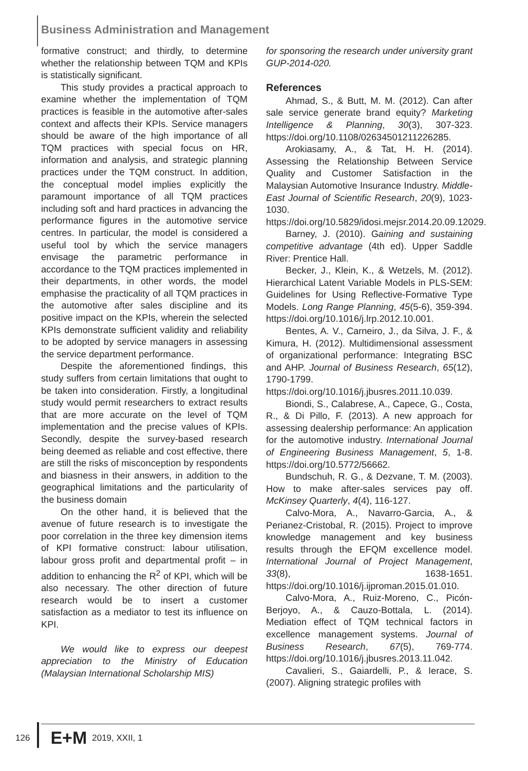Business Administration and Management
formative construct; and thirdly, to determine whether the relationship between TQM and KPIs is statistically significant.
This study provides a practical approach to examine whether the implementation of TQM practices is feasible in the automotive after-sales context and affects their KPIs. Service managers should be aware of the high importance of all TQM practices with special focus on HR, information and analysis, and strategic planning practices under the TQM construct. In addition, the conceptual model implies explicitly the paramount importance of all TQM practices including soft and hard practices in advancing the performance figures in the automotive service centres. In particular, the model is considered a useful tool by which the service managers envisage the parametric performance in accordance to the TQM practices implemented in their departments, in other words, the model emphasise the practicality of all TQM practices in the automotive after sales discipline and its positive impact on the KPIs, wherein the selected KPIs demonstrate sufficient validity and reliability to be adopted by service managers in assessing the service department performance.
Despite the aforementioned findings, this study suffers from certain limitations that ought to be taken into consideration. Firstly, a longitudinal study would permit researchers to extract results that are more accurate on the level of TQM implementation and the precise values of KPIs. Secondly, despite the survey-based research being deemed as reliable and cost effective, there are still the risks of misconception by respondents and biasness in their answers, in addition to the geographical limitations and the particularity of the business domain
On the other hand, it is believed that the avenue of future research is to investigate the poor correlation in the three key dimension items of KPI formative construct: labour utilisation, labour gross profit and departmental profit – in addition to enhancing the R<sup>2</sup> of KPI, which will be also necessary. The other direction of future research would be to insert a customer satisfaction as a mediator to test its influence on KPI.
We would like to express our deepest appreciation to the Ministry of Education (Malaysian International Scholarship MIS)
for sponsoring the research under university grant GUP-2014-020.
References
Ahmad, S., & Butt, M. M. (2012). Can after sale service generate brand equity? Marketing Intelligence & Planning, 30(3), 307-323. https://doi.org/10.1108/02634501211226285.
Arokiasamy, A., & Tat, H. H. (2014). Assessing the Relationship Between Service Quality and Customer Satisfaction in the Malaysian Automotive Insurance Industry. Middle-East Journal of Scientific Research, 20(9), 1023-1030. https://doi.org/10.5829/idosi.mejsr.2014.20.09.12029.
Barney, J. (2010). Gaining and sustaining competitive advantage (4th ed). Upper Saddle River: Prentice Hall.
Becker, J., Klein, K., & Wetzels, M. (2012). Hierarchical Latent Variable Models in PLS-SEM: Guidelines for Using Reflective-Formative Type Models. Long Range Planning, 45(5-6), 359-394. https://doi.org/10.1016/j.lrp.2012.10.001.
Bentes, A. V., Carneiro, J., da Silva, J. F., & Kimura, H. (2012). Multidimensional assessment of organizational performance: Integrating BSC and AHP. Journal of Business Research, 65(12), 1790-1799. https://doi.org/10.1016/j.jbusres.2011.10.039.
Biondi, S., Calabrese, A., Capece, G., Costa, R., & Di Pillo, F. (2013). A new approach for assessing dealership performance: An application for the automotive industry. International Journal of Engineering Business Management, 5, 1-8. https://doi.org/10.5772/56662.
Bundschuh, R. G., & Dezvane, T. M. (2003). How to make after-sales services pay off. McKinsey Quarterly, 4(4), 116-127.
Calvo-Mora, A., Navarro-Garcia, A., & Perianez-Cristobal, R. (2015). Project to improve knowledge management and key business results through the EFQM excellence model. International Journal of Project Management, 33(8), 1638-1651. https://doi.org/10.1016/j.ijproman.2015.01.010.
Calvo-Mora, A., Ruiz-Moreno, C., Picón-Berjoyo, A., & Cauzo-Bottala, L. (2014). Mediation effect of TQM technical factors in excellence management systems. Journal of Business Research, 67(5), 769-774. https://doi.org/10.1016/j.jbusres.2013.11.042.
Cavalieri, S., Gaiardelli, P., & Ierace, S. (2007). Aligning strategic profiles with
126 E+M 2019, XXII, 1